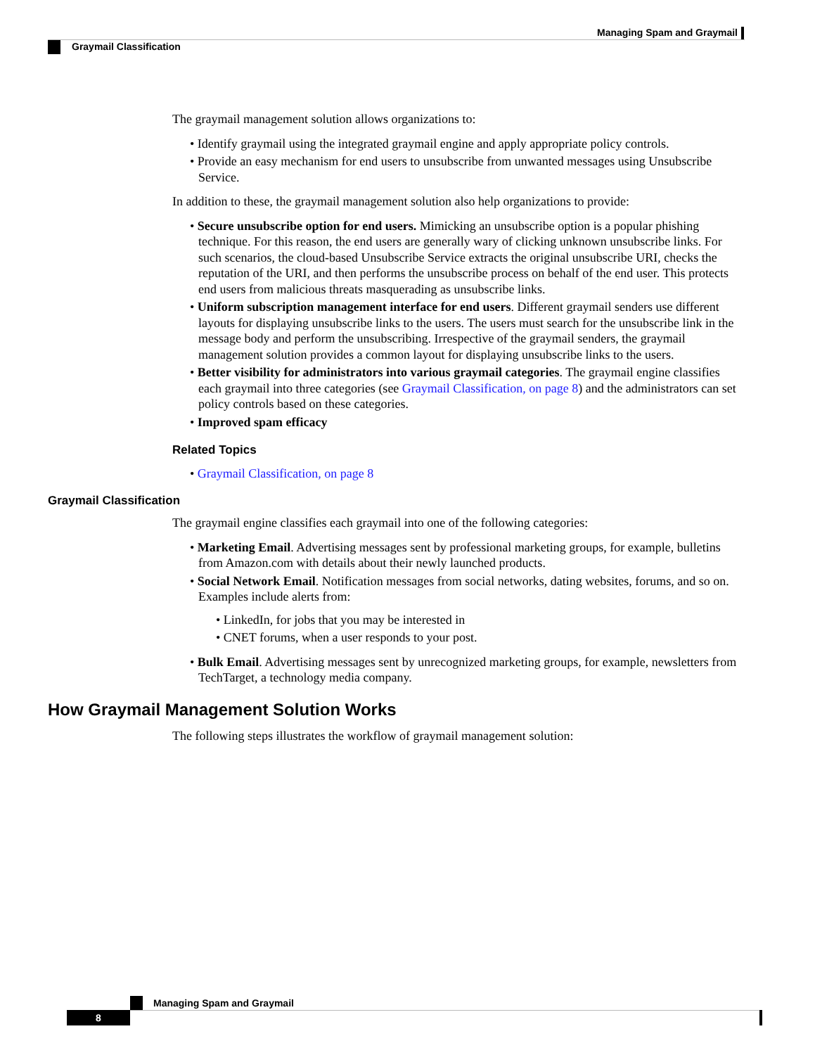Managing Spam and Graymail
Graymail Classification
The graymail management solution allows organizations to:
• Identify graymail using the integrated graymail engine and apply appropriate policy controls.
• Provide an easy mechanism for end users to unsubscribe from unwanted messages using Unsubscribe Service.
In addition to these, the graymail management solution also help organizations to provide:
• Secure unsubscribe option for end users. Mimicking an unsubscribe option is a popular phishing technique. For this reason, the end users are generally wary of clicking unknown unsubscribe links. For such scenarios, the cloud-based Unsubscribe Service extracts the original unsubscribe URI, checks the reputation of the URI, and then performs the unsubscribe process on behalf of the end user. This protects end users from malicious threats masquerading as unsubscribe links.
• Uniform subscription management interface for end users. Different graymail senders use different layouts for displaying unsubscribe links to the users. The users must search for the unsubscribe link in the message body and perform the unsubscribing. Irrespective of the graymail senders, the graymail management solution provides a common layout for displaying unsubscribe links to the users.
• Better visibility for administrators into various graymail categories. The graymail engine classifies each graymail into three categories (see Graymail Classification, on page 8) and the administrators can set policy controls based on these categories.
• Improved spam efficacy
Related Topics
• Graymail Classification, on page 8
Graymail Classification
The graymail engine classifies each graymail into one of the following categories:
• Marketing Email. Advertising messages sent by professional marketing groups, for example, bulletins from Amazon.com with details about their newly launched products.
• Social Network Email. Notification messages from social networks, dating websites, forums, and so on. Examples include alerts from:
• LinkedIn, for jobs that you may be interested in
• CNET forums, when a user responds to your post.
• Bulk Email. Advertising messages sent by unrecognized marketing groups, for example, newsletters from TechTarget, a technology media company.
How Graymail Management Solution Works
The following steps illustrates the workflow of graymail management solution:
Managing Spam and Graymail
8